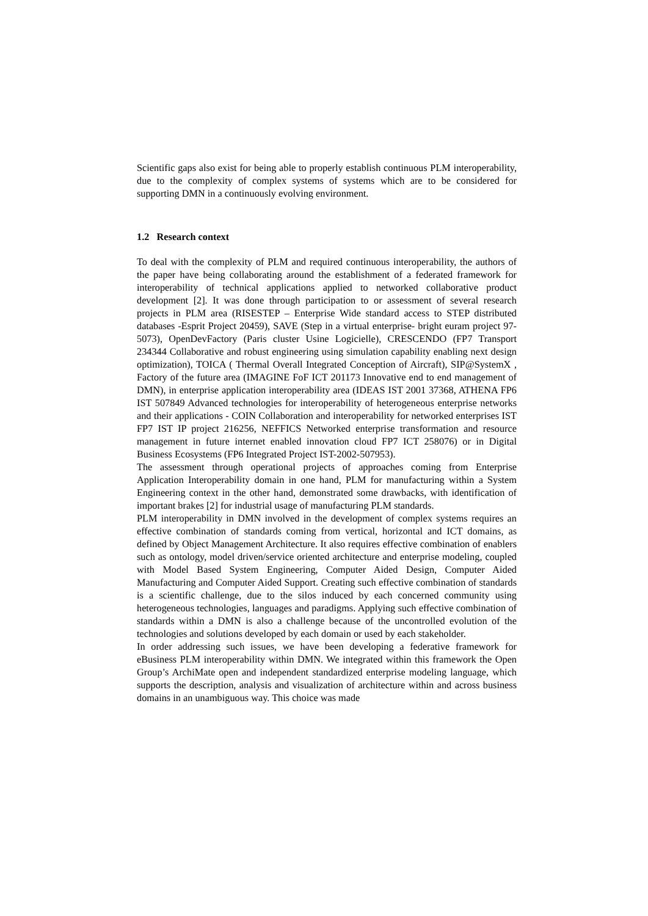Scientific gaps also exist for being able to properly establish continuous PLM interoperability, due to the complexity of complex systems of systems which are to be considered for supporting DMN in a continuously evolving environment.
1.2 Research context
To deal with the complexity of PLM and required continuous interoperability, the authors of the paper have being collaborating around the establishment of a federated framework for interoperability of technical applications applied to networked collaborative product development [2]. It was done through participation to or assessment of several research projects in PLM area (RISESTEP – Enterprise Wide standard access to STEP distributed databases -Esprit Project 20459), SAVE (Step in a virtual enterprise- bright euram project 97-5073), OpenDevFactory (Paris cluster Usine Logicielle), CRESCENDO (FP7 Transport 234344 Collaborative and robust engineering using simulation capability enabling next design optimization), TOICA ( Thermal Overall Integrated Conception of Aircraft), SIP@SystemX , Factory of the future area (IMAGINE FoF ICT 201173 Innovative end to end management of DMN), in enterprise application interoperability area (IDEAS IST 2001 37368, ATHENA FP6 IST 507849 Advanced technologies for interoperability of heterogeneous enterprise networks and their applications - COIN Collaboration and interoperability for networked enterprises IST FP7 IST IP project 216256, NEFFICS Networked enterprise transformation and resource management in future internet enabled innovation cloud FP7 ICT 258076) or in Digital Business Ecosystems (FP6 Integrated Project IST-2002-507953).
The assessment through operational projects of approaches coming from Enterprise Application Interoperability domain in one hand, PLM for manufacturing within a System Engineering context in the other hand, demonstrated some drawbacks, with identification of important brakes [2] for industrial usage of manufacturing PLM standards.
PLM interoperability in DMN involved in the development of complex systems requires an effective combination of standards coming from vertical, horizontal and ICT domains, as defined by Object Management Architecture. It also requires effective combination of enablers such as ontology, model driven/service oriented architecture and enterprise modeling, coupled with Model Based System Engineering, Computer Aided Design, Computer Aided Manufacturing and Computer Aided Support. Creating such effective combination of standards is a scientific challenge, due to the silos induced by each concerned community using heterogeneous technologies, languages and paradigms. Applying such effective combination of standards within a DMN is also a challenge because of the uncontrolled evolution of the technologies and solutions developed by each domain or used by each stakeholder.
In order addressing such issues, we have been developing a federative framework for eBusiness PLM interoperability within DMN. We integrated within this framework the Open Group’s ArchiMate open and independent standardized enterprise modeling language, which supports the description, analysis and visualization of architecture within and across business domains in an unambiguous way. This choice was made